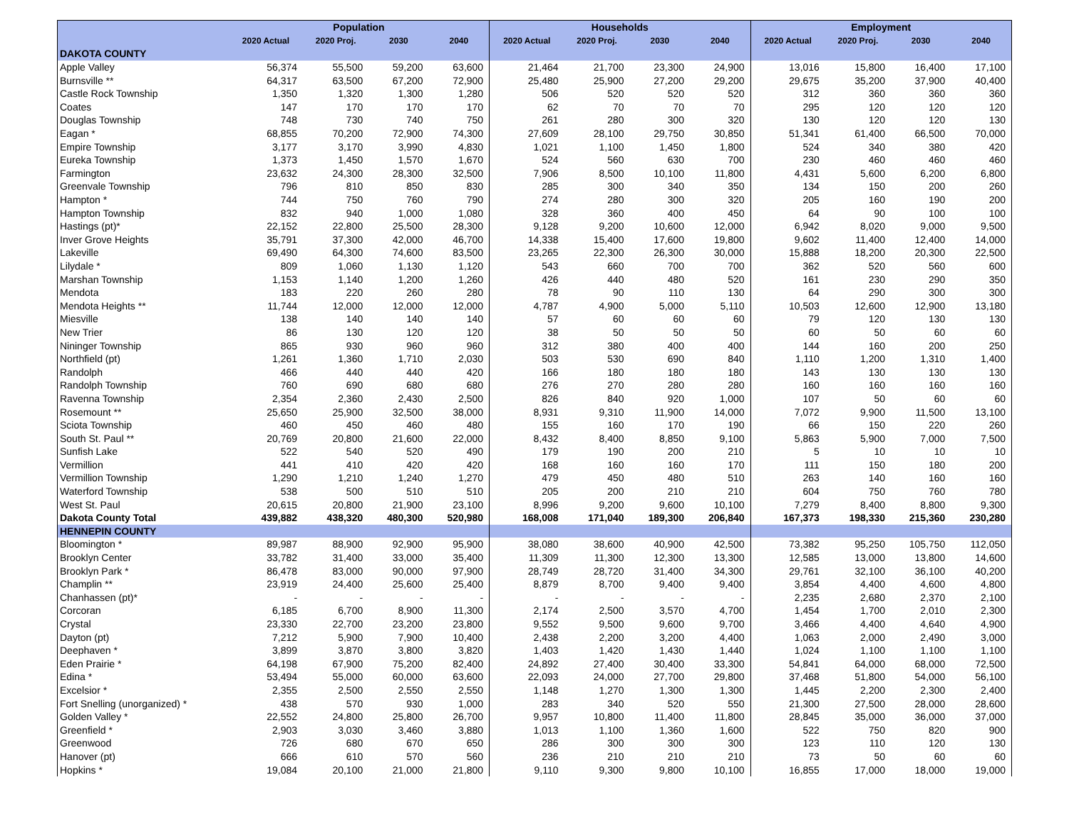| | Population | | | | Households | | | | Employment | | | |
| --- | --- | --- | --- | --- | --- | --- | --- | --- | --- | --- | --- | --- |
| | 2020 Actual | 2020 Proj. | 2030 | 2040 | 2020 Actual | 2020 Proj. | 2030 | 2040 | 2020 Actual | 2020 Proj. | 2030 | 2040 |
| DAKOTA COUNTY | | | | | | | | | | | | |
| Apple Valley | 56,374 | 55,500 | 59,200 | 63,600 | 21,464 | 21,700 | 23,300 | 24,900 | 13,016 | 15,800 | 16,400 | 17,100 |
| Burnsville ** | 64,317 | 63,500 | 67,200 | 72,900 | 25,480 | 25,900 | 27,200 | 29,200 | 29,675 | 35,200 | 37,900 | 40,400 |
| Castle Rock Township | 1,350 | 1,320 | 1,300 | 1,280 | 506 | 520 | 520 | 520 | 312 | 360 | 360 | 360 |
| Coates | 147 | 170 | 170 | 170 | 62 | 70 | 70 | 70 | 295 | 120 | 120 | 120 |
| Douglas Township | 748 | 730 | 740 | 750 | 261 | 280 | 300 | 320 | 130 | 120 | 120 | 130 |
| Eagan * | 68,855 | 70,200 | 72,900 | 74,300 | 27,609 | 28,100 | 29,750 | 30,850 | 51,341 | 61,400 | 66,500 | 70,000 |
| Empire Township | 3,177 | 3,170 | 3,990 | 4,830 | 1,021 | 1,100 | 1,450 | 1,800 | 524 | 340 | 380 | 420 |
| Eureka Township | 1,373 | 1,450 | 1,570 | 1,670 | 524 | 560 | 630 | 700 | 230 | 460 | 460 | 460 |
| Farmington | 23,632 | 24,300 | 28,300 | 32,500 | 7,906 | 8,500 | 10,100 | 11,800 | 4,431 | 5,600 | 6,200 | 6,800 |
| Greenvale Township | 796 | 810 | 850 | 830 | 285 | 300 | 340 | 350 | 134 | 150 | 200 | 260 |
| Hampton * | 744 | 750 | 760 | 790 | 274 | 280 | 300 | 320 | 205 | 160 | 190 | 200 |
| Hampton Township | 832 | 940 | 1,000 | 1,080 | 328 | 360 | 400 | 450 | 64 | 90 | 100 | 100 |
| Hastings (pt)* | 22,152 | 22,800 | 25,500 | 28,300 | 9,128 | 9,200 | 10,600 | 12,000 | 6,942 | 8,020 | 9,000 | 9,500 |
| Inver Grove Heights | 35,791 | 37,300 | 42,000 | 46,700 | 14,338 | 15,400 | 17,600 | 19,800 | 9,602 | 11,400 | 12,400 | 14,000 |
| Lakeville | 69,490 | 64,300 | 74,600 | 83,500 | 23,265 | 22,300 | 26,300 | 30,000 | 15,888 | 18,200 | 20,300 | 22,500 |
| Lilydale * | 809 | 1,060 | 1,130 | 1,120 | 543 | 660 | 700 | 700 | 362 | 520 | 560 | 600 |
| Marshan Township | 1,153 | 1,140 | 1,200 | 1,260 | 426 | 440 | 480 | 520 | 161 | 230 | 290 | 350 |
| Mendota | 183 | 220 | 260 | 280 | 78 | 90 | 110 | 130 | 64 | 290 | 300 | 300 |
| Mendota Heights ** | 11,744 | 12,000 | 12,000 | 12,000 | 4,787 | 4,900 | 5,000 | 5,110 | 10,503 | 12,600 | 12,900 | 13,180 |
| Miesville | 138 | 140 | 140 | 140 | 57 | 60 | 60 | 60 | 79 | 120 | 130 | 130 |
| New Trier | 86 | 130 | 120 | 120 | 38 | 50 | 50 | 50 | 60 | 50 | 60 | 60 |
| Nininger Township | 865 | 930 | 960 | 960 | 312 | 380 | 400 | 400 | 144 | 160 | 200 | 250 |
| Northfield (pt) | 1,261 | 1,360 | 1,710 | 2,030 | 503 | 530 | 690 | 840 | 1,110 | 1,200 | 1,310 | 1,400 |
| Randolph | 466 | 440 | 440 | 420 | 166 | 180 | 180 | 180 | 143 | 130 | 130 | 130 |
| Randolph Township | 760 | 690 | 680 | 680 | 276 | 270 | 280 | 280 | 160 | 160 | 160 | 160 |
| Ravenna Township | 2,354 | 2,360 | 2,430 | 2,500 | 826 | 840 | 920 | 1,000 | 107 | 50 | 60 | 60 |
| Rosemount ** | 25,650 | 25,900 | 32,500 | 38,000 | 8,931 | 9,310 | 11,900 | 14,000 | 7,072 | 9,900 | 11,500 | 13,100 |
| Sciota Township | 460 | 450 | 460 | 480 | 155 | 160 | 170 | 190 | 66 | 150 | 220 | 260 |
| South St. Paul ** | 20,769 | 20,800 | 21,600 | 22,000 | 8,432 | 8,400 | 8,850 | 9,100 | 5,863 | 5,900 | 7,000 | 7,500 |
| Sunfish Lake | 522 | 540 | 520 | 490 | 179 | 190 | 200 | 210 | 5 | 10 | 10 | 10 |
| Vermillion | 441 | 410 | 420 | 420 | 168 | 160 | 160 | 170 | 111 | 150 | 180 | 200 |
| Vermillion Township | 1,290 | 1,210 | 1,240 | 1,270 | 479 | 450 | 480 | 510 | 263 | 140 | 160 | 160 |
| Waterford Township | 538 | 500 | 510 | 510 | 205 | 200 | 210 | 210 | 604 | 750 | 760 | 780 |
| West St. Paul | 20,615 | 20,800 | 21,900 | 23,100 | 8,996 | 9,200 | 9,600 | 10,100 | 7,279 | 8,400 | 8,800 | 9,300 |
| Dakota County Total | 439,882 | 438,320 | 480,300 | 520,980 | 168,008 | 171,040 | 189,300 | 206,840 | 167,373 | 198,330 | 215,360 | 230,280 |
| HENNEPIN COUNTY | | | | | | | | | | | | |
| Bloomington * | 89,987 | 88,900 | 92,900 | 95,900 | 38,080 | 38,600 | 40,900 | 42,500 | 73,382 | 95,250 | 105,750 | 112,050 |
| Brooklyn Center | 33,782 | 31,400 | 33,000 | 35,400 | 11,309 | 11,300 | 12,300 | 13,300 | 12,585 | 13,000 | 13,800 | 14,600 |
| Brooklyn Park * | 86,478 | 83,000 | 90,000 | 97,900 | 28,749 | 28,720 | 31,400 | 34,300 | 29,761 | 32,100 | 36,100 | 40,200 |
| Champlin ** | 23,919 | 24,400 | 25,600 | 25,400 | 8,879 | 8,700 | 9,400 | 9,400 | 3,854 | 4,400 | 4,600 | 4,800 |
| Chanhassen (pt)* | - | - | - | - | - | - | - | - | 2,235 | 2,680 | 2,370 | 2,100 |
| Corcoran | 6,185 | 6,700 | 8,900 | 11,300 | 2,174 | 2,500 | 3,570 | 4,700 | 1,454 | 1,700 | 2,010 | 2,300 |
| Crystal | 23,330 | 22,700 | 23,200 | 23,800 | 9,552 | 9,500 | 9,600 | 9,700 | 3,466 | 4,400 | 4,640 | 4,900 |
| Dayton (pt) | 7,212 | 5,900 | 7,900 | 10,400 | 2,438 | 2,200 | 3,200 | 4,400 | 1,063 | 2,000 | 2,490 | 3,000 |
| Deephaven * | 3,899 | 3,870 | 3,800 | 3,820 | 1,403 | 1,420 | 1,430 | 1,440 | 1,024 | 1,100 | 1,100 | 1,100 |
| Eden Prairie * | 64,198 | 67,900 | 75,200 | 82,400 | 24,892 | 27,400 | 30,400 | 33,300 | 54,841 | 64,000 | 68,000 | 72,500 |
| Edina * | 53,494 | 55,000 | 60,000 | 63,600 | 22,093 | 24,000 | 27,700 | 29,800 | 37,468 | 51,800 | 54,000 | 56,100 |
| Excelsior * | 2,355 | 2,500 | 2,550 | 2,550 | 1,148 | 1,270 | 1,300 | 1,300 | 1,445 | 2,200 | 2,300 | 2,400 |
| Fort Snelling (unorganized) * | 438 | 570 | 930 | 1,000 | 283 | 340 | 520 | 550 | 21,300 | 27,500 | 28,000 | 28,600 |
| Golden Valley * | 22,552 | 24,800 | 25,800 | 26,700 | 9,957 | 10,800 | 11,400 | 11,800 | 28,845 | 35,000 | 36,000 | 37,000 |
| Greenfield * | 2,903 | 3,030 | 3,460 | 3,880 | 1,013 | 1,100 | 1,360 | 1,600 | 522 | 750 | 820 | 900 |
| Greenwood | 726 | 680 | 670 | 650 | 286 | 300 | 300 | 300 | 123 | 110 | 120 | 130 |
| Hanover (pt) | 666 | 610 | 570 | 560 | 236 | 210 | 210 | 210 | 73 | 50 | 60 | 60 |
| Hopkins * | 19,084 | 20,100 | 21,000 | 21,800 | 9,110 | 9,300 | 9,800 | 10,100 | 16,855 | 17,000 | 18,000 | 19,000 |